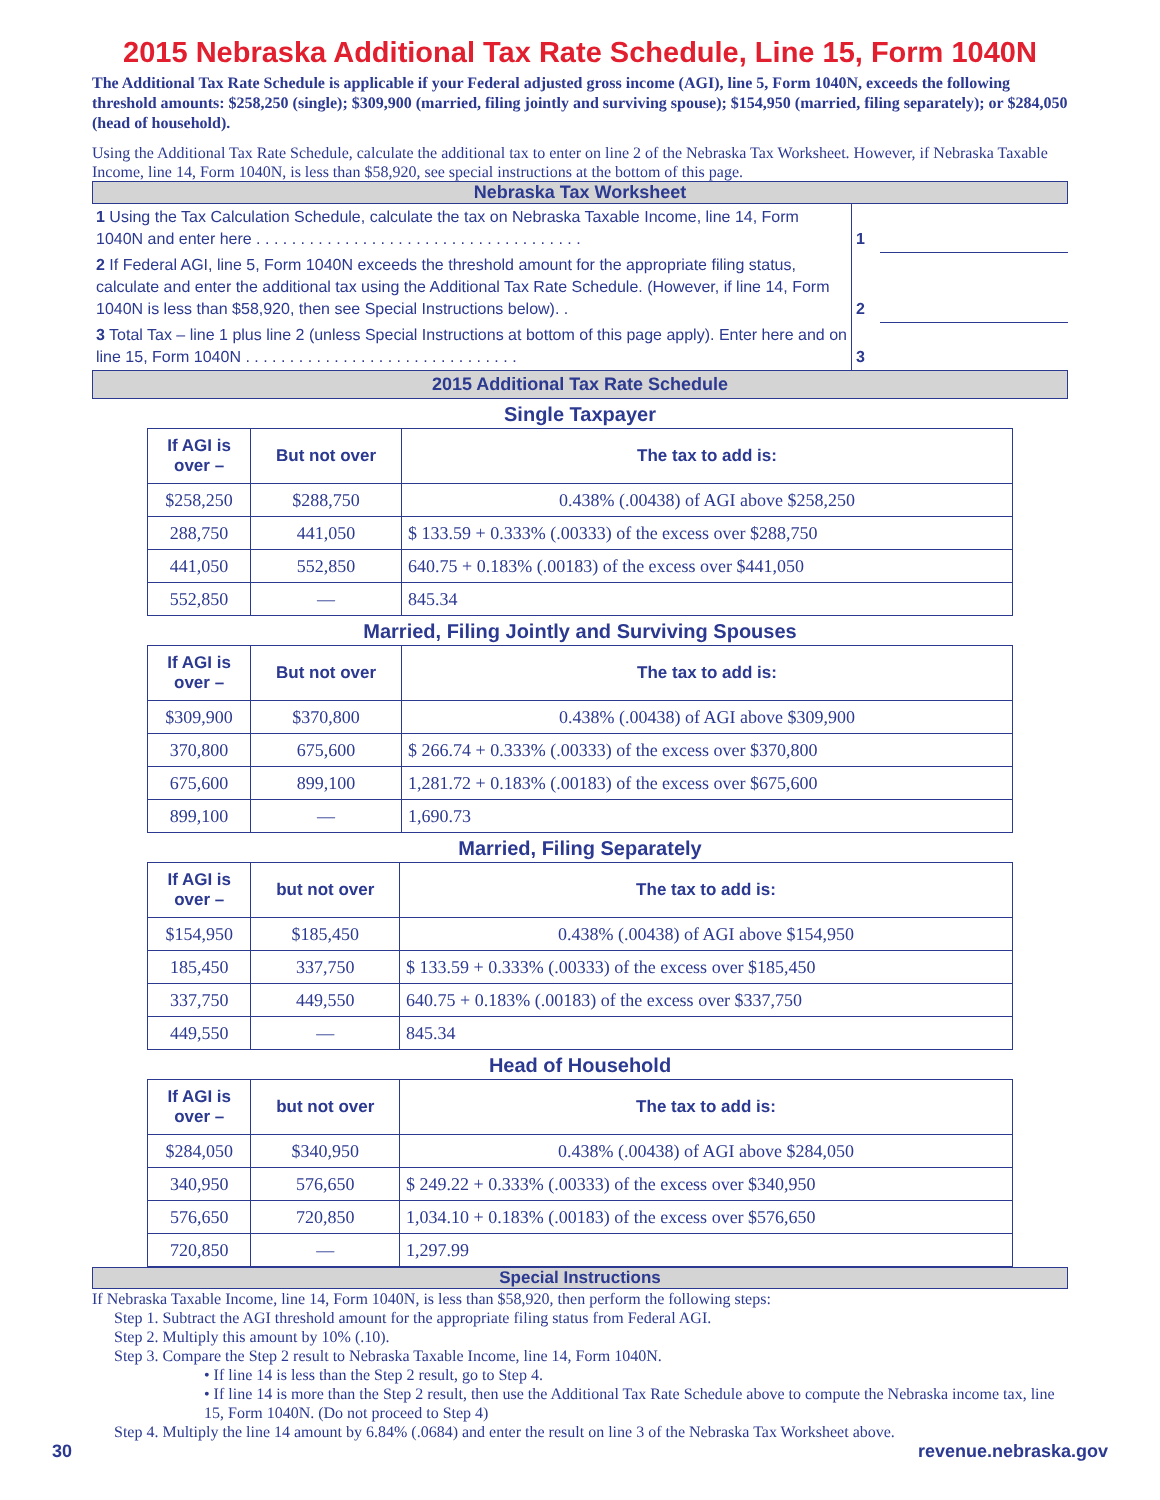2015 Nebraska Additional Tax Rate Schedule, Line 15, Form 1040N
The Additional Tax Rate Schedule is applicable if your Federal adjusted gross income (AGI), line 5, Form 1040N, exceeds the following threshold amounts: $258,250 (single); $309,900 (married, filing jointly and surviving spouse); $154,950 (married, filing separately); or $284,050 (head of household).
Using the Additional Tax Rate Schedule, calculate the additional tax to enter on line 2 of the Nebraska Tax Worksheet. However, if Nebraska Taxable Income, line 14, Form 1040N, is less than $58,920, see special instructions at the bottom of this page.
Nebraska Tax Worksheet
| 1 Using the Tax Calculation Schedule, calculate the tax on Nebraska Taxable Income, line 14, Form 1040N and enter here . . . . . . . . . . . . . . . . . . . . . . . . . . . . . . . . . . . . . | 1 | |
| 2 If Federal AGI, line 5, Form 1040N exceeds the threshold amount for the appropriate filing status, calculate and enter the additional tax using the Additional Tax Rate Schedule. (However, if line 14, Form 1040N is less than $58,920, then see Special Instructions below). . | 2 | |
| 3 Total Tax – line 1 plus line 2 (unless Special Instructions at bottom of this page apply). Enter here and on line 15, Form 1040N . . . . . . . . . . . . . . . . . . . . . . . . . . . . . . . | 3 | |
2015 Additional Tax Rate Schedule
Single Taxpayer
| If AGI is over – | But not over | The tax to add is: |
| --- | --- | --- |
| $258,250 | $288,750 | 0.438% (.00438) of AGI above $258,250 |
| 288,750 | 441,050 | $ 133.59 + 0.333% (.00333) of the excess over $288,750 |
| 441,050 | 552,850 | 640.75 + 0.183% (.00183) of the excess over $441,050 |
| 552,850 | — | 845.34 |
Married, Filing Jointly and Surviving Spouses
| If AGI is over – | But not over | The tax to add is: |
| --- | --- | --- |
| $309,900 | $370,800 | 0.438% (.00438) of AGI above $309,900 |
| 370,800 | 675,600 | $ 266.74 + 0.333% (.00333) of the excess over $370,800 |
| 675,600 | 899,100 | 1,281.72 + 0.183% (.00183) of the excess over $675,600 |
| 899,100 | — | 1,690.73 |
Married, Filing Separately
| If AGI is over – | but not over | The tax to add is: |
| --- | --- | --- |
| $154,950 | $185,450 | 0.438% (.00438) of AGI above $154,950 |
| 185,450 | 337,750 | $ 133.59 + 0.333% (.00333) of the excess over $185,450 |
| 337,750 | 449,550 | 640.75 + 0.183% (.00183) of the excess over $337,750 |
| 449,550 | — | 845.34 |
Head of Household
| If AGI is over – | but not over | The tax to add is: |
| --- | --- | --- |
| $284,050 | $340,950 | 0.438% (.00438) of AGI above $284,050 |
| 340,950 | 576,650 | $ 249.22 + 0.333% (.00333) of the excess over $340,950 |
| 576,650 | 720,850 | 1,034.10 + 0.183% (.00183) of the excess over $576,650 |
| 720,850 | — | 1,297.99 |
Special Instructions
If Nebraska Taxable Income, line 14, Form 1040N, is less than $58,920, then perform the following steps:
Step 1. Subtract the AGI threshold amount for the appropriate filing status from Federal AGI.
Step 2. Multiply this amount by 10% (.10).
Step 3. Compare the Step 2 result to Nebraska Taxable Income, line 14, Form 1040N.
• If line 14 is less than the Step 2 result, go to Step 4.
• If line 14 is more than the Step 2 result, then use the Additional Tax Rate Schedule above to compute the Nebraska income tax, line 15, Form 1040N. (Do not proceed to Step 4)
Step 4. Multiply the line 14 amount by 6.84% (.0684) and enter the result on line 3 of the Nebraska Tax Worksheet above.
30 revenue.nebraska.gov